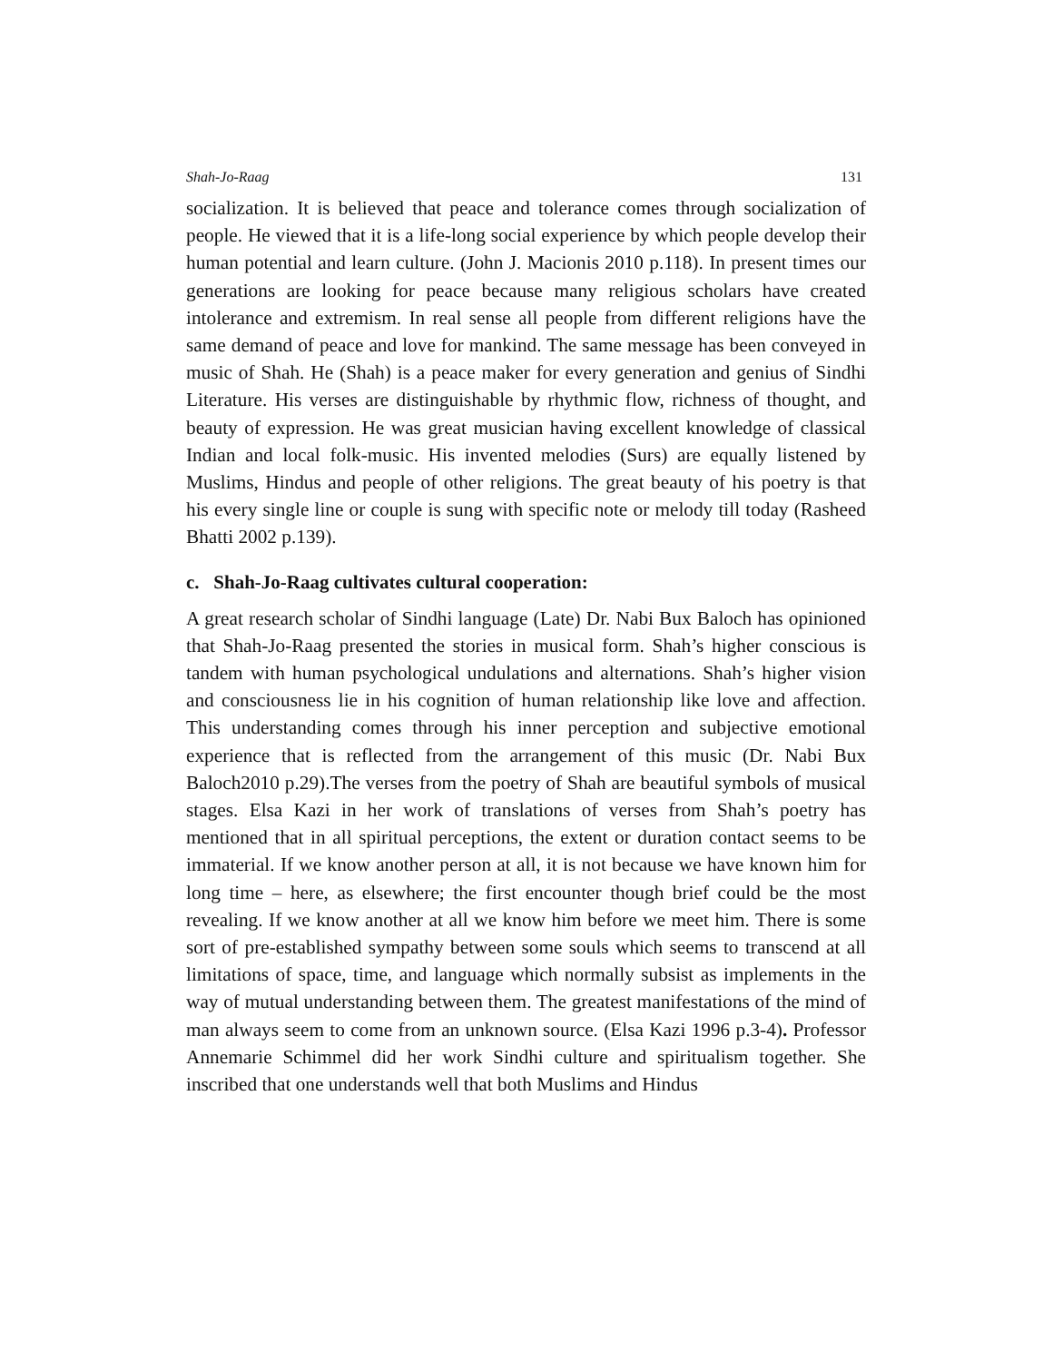Shah-Jo-Raag 131
socialization. It is believed that peace and tolerance comes through socialization of people. He viewed that it is a life-long social experience by which people develop their human potential and learn culture. (John J. Macionis 2010 p.118). In present times our generations are looking for peace because many religious scholars have created intolerance and extremism. In real sense all people from different religions have the same demand of peace and love for mankind. The same message has been conveyed in music of Shah. He (Shah) is a peace maker for every generation and genius of Sindhi Literature. His verses are distinguishable by rhythmic flow, richness of thought, and beauty of expression. He was great musician having excellent knowledge of classical Indian and local folk-music. His invented melodies (Surs) are equally listened by Muslims, Hindus and people of other religions. The great beauty of his poetry is that his every single line or couple is sung with specific note or melody till today (Rasheed Bhatti 2002 p.139).
c. Shah-Jo-Raag cultivates cultural cooperation:
A great research scholar of Sindhi language (Late) Dr. Nabi Bux Baloch has opinioned that Shah-Jo-Raag presented the stories in musical form. Shah’s higher conscious is tandem with human psychological undulations and alternations. Shah’s higher vision and consciousness lie in his cognition of human relationship like love and affection. This understanding comes through his inner perception and subjective emotional experience that is reflected from the arrangement of this music (Dr. Nabi Bux Baloch2010 p.29).The verses from the poetry of Shah are beautiful symbols of musical stages. Elsa Kazi in her work of translations of verses from Shah’s poetry has mentioned that in all spiritual perceptions, the extent or duration contact seems to be immaterial. If we know another person at all, it is not because we have known him for long time – here, as elsewhere; the first encounter though brief could be the most revealing. If we know another at all we know him before we meet him. There is some sort of pre-established sympathy between some souls which seems to transcend at all limitations of space, time, and language which normally subsist as implements in the way of mutual understanding between them. The greatest manifestations of the mind of man always seem to come from an unknown source. (Elsa Kazi 1996 p.3-4). Professor Annemarie Schimmel did her work Sindhi culture and spiritualism together. She inscribed that one understands well that both Muslims and Hindus